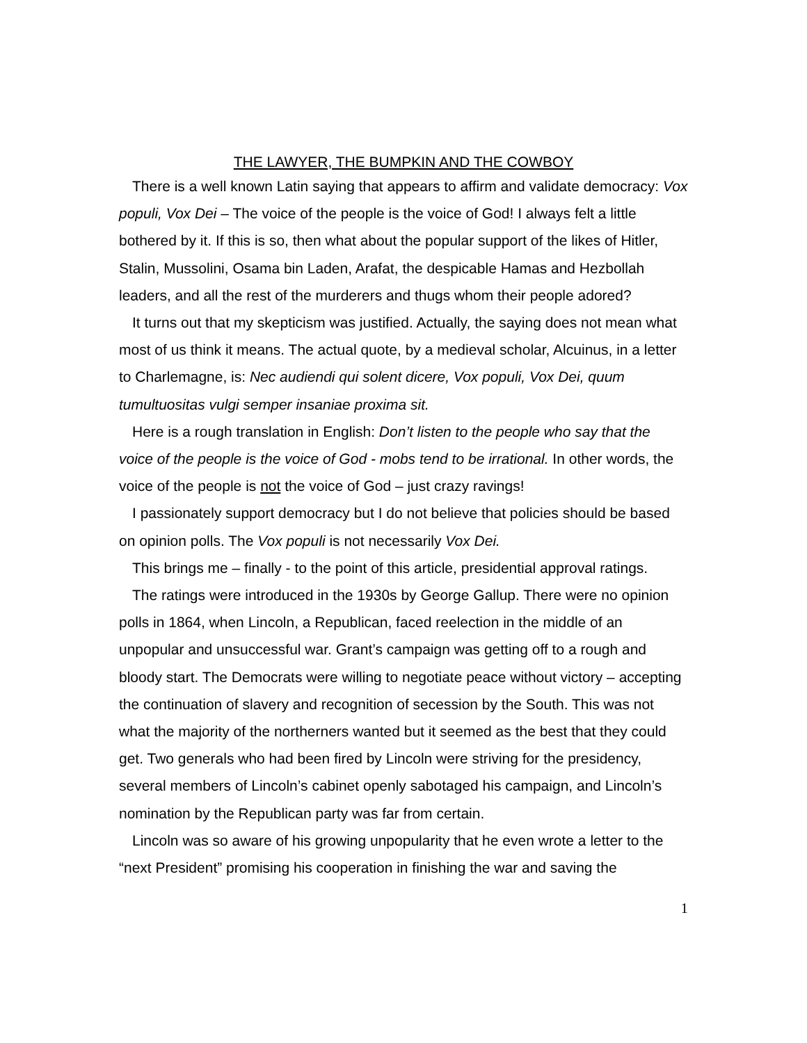THE LAWYER, THE BUMPKIN AND THE COWBOY
There is a well known Latin saying that appears to affirm and validate democracy: Vox populi, Vox Dei – The voice of the people is the voice of God! I always felt a little bothered by it. If this is so, then what about the popular support of the likes of Hitler, Stalin, Mussolini, Osama bin Laden, Arafat, the despicable Hamas and Hezbollah leaders, and all the rest of the murderers and thugs whom their people adored?
It turns out that my skepticism was justified. Actually, the saying does not mean what most of us think it means. The actual quote, by a medieval scholar, Alcuinus, in a letter to Charlemagne, is: Nec audiendi qui solent dicere, Vox populi, Vox Dei, quum tumultuositas vulgi semper insaniae proxima sit.
Here is a rough translation in English: Don’t listen to the people who say that the voice of the people is the voice of God - mobs tend to be irrational. In other words, the voice of the people is not the voice of God – just crazy ravings!
I passionately support democracy but I do not believe that policies should be based on opinion polls. The Vox populi is not necessarily Vox Dei.
This brings me – finally - to the point of this article, presidential approval ratings.
The ratings were introduced in the 1930s by George Gallup. There were no opinion polls in 1864, when Lincoln, a Republican, faced reelection in the middle of an unpopular and unsuccessful war. Grant’s campaign was getting off to a rough and bloody start. The Democrats were willing to negotiate peace without victory – accepting the continuation of slavery and recognition of secession by the South. This was not what the majority of the northerners wanted but it seemed as the best that they could get. Two generals who had been fired by Lincoln were striving for the presidency, several members of Lincoln’s cabinet openly sabotaged his campaign, and Lincoln’s nomination by the Republican party was far from certain.
Lincoln was so aware of his growing unpopularity that he even wrote a letter to the “next President” promising his cooperation in finishing the war and saving the
1